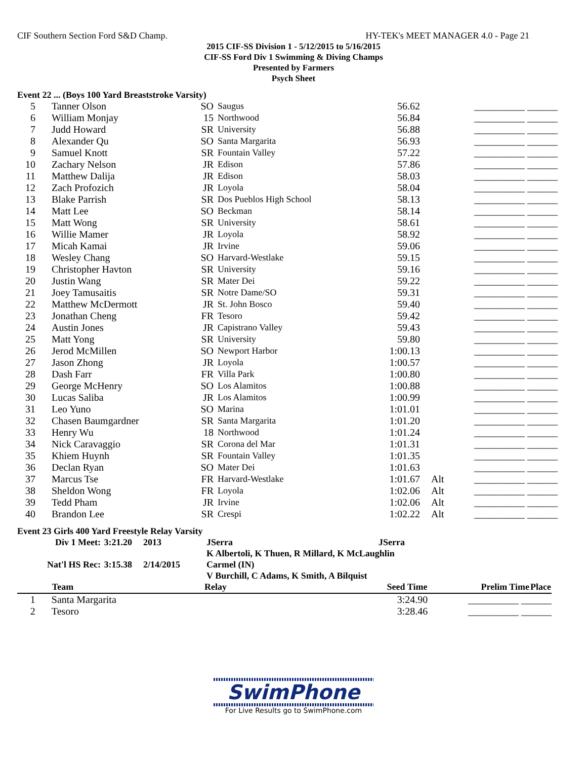CIF Southern Section Ford S&D Champ. HY-TEK's MEET MANAGER 4.0 - Page 21
2015 CIF-SS Division 1 - 5/12/2015 to 5/16/2015
CIF-SS Ford Div 1 Swimming & Diving Champs
Presented by Farmers
Psych Sheet
Event 22 ... (Boys 100 Yard Breaststroke Varsity)
| 5 | Tanner Olson | SO | Saugus | 56.62 | | __________ ______ |
| 6 | William Monjay | 15 | Northwood | 56.84 | | __________ ______ |
| 7 | Judd Howard | SR | University | 56.88 | | __________ ______ |
| 8 | Alexander Qu | SO | Santa Margarita | 56.93 | | __________ ______ |
| 9 | Samuel Knott | SR | Fountain Valley | 57.22 | | __________ ______ |
| 10 | Zachary Nelson | JR | Edison | 57.86 | | __________ ______ |
| 11 | Matthew Dalija | JR | Edison | 58.03 | | __________ ______ |
| 12 | Zach Profozich | JR | Loyola | 58.04 | | __________ ______ |
| 13 | Blake Parrish | SR | Dos Pueblos High School | 58.13 | | __________ ______ |
| 14 | Matt Lee | SO | Beckman | 58.14 | | __________ ______ |
| 15 | Matt Wong | SR | University | 58.61 | | __________ ______ |
| 16 | Willie Mamer | JR | Loyola | 58.92 | | __________ ______ |
| 17 | Micah Kamai | JR | Irvine | 59.06 | | __________ ______ |
| 18 | Wesley Chang | SO | Harvard-Westlake | 59.15 | | __________ ______ |
| 19 | Christopher Havton | SR | University | 59.16 | | __________ ______ |
| 20 | Justin Wang | SR | Mater Dei | 59.22 | | __________ ______ |
| 21 | Joey Tamusaitis | SR | Notre Dame/SO | 59.31 | | __________ ______ |
| 22 | Matthew McDermott | JR | St. John Bosco | 59.40 | | __________ ______ |
| 23 | Jonathan Cheng | FR | Tesoro | 59.42 | | __________ ______ |
| 24 | Austin Jones | JR | Capistrano Valley | 59.43 | | __________ ______ |
| 25 | Matt Yong | SR | University | 59.80 | | __________ ______ |
| 26 | Jerod McMillen | SO | Newport Harbor | 1:00.13 | | __________ ______ |
| 27 | Jason Zhong | JR | Loyola | 1:00.57 | | __________ ______ |
| 28 | Dash Farr | FR | Villa Park | 1:00.80 | | __________ ______ |
| 29 | George McHenry | SO | Los Alamitos | 1:00.88 | | __________ ______ |
| 30 | Lucas Saliba | JR | Los Alamitos | 1:00.99 | | __________ ______ |
| 31 | Leo Yuno | SO | Marina | 1:01.01 | | __________ ______ |
| 32 | Chasen Baumgardner | SR | Santa Margarita | 1:01.20 | | __________ ______ |
| 33 | Henry Wu | 18 | Northwood | 1:01.24 | | __________ ______ |
| 34 | Nick Caravaggio | SR | Corona del Mar | 1:01.31 | | __________ ______ |
| 35 | Khiem Huynh | SR | Fountain Valley | 1:01.35 | | __________ ______ |
| 36 | Declan Ryan | SO | Mater Dei | 1:01.63 | | __________ ______ |
| 37 | Marcus Tse | FR | Harvard-Westlake | 1:01.67 | Alt | __________ ______ |
| 38 | Sheldon Wong | FR | Loyola | 1:02.06 | Alt | __________ ______ |
| 39 | Tedd Pham | JR | Irvine | 1:02.06 | Alt | __________ ______ |
| 40 | Brandon Lee | SR | Crespi | 1:02.22 | Alt | __________ ______ |
Event 23 Girls 400 Yard Freestyle Relay Varsity
| Div 1 Meet: | 3:21.20 | 2013 | JSerra | JSerra |
| | | | K Albertoli, K Thuen, R Millard, K McLaughlin | |
| Nat'l HS Rec: | 3:15.38 | 2/14/2015 | Carmel (IN) | |
| | | | V Burchill, C Adams, K Smith, A Bilquist | |
| | Team | Relay | Seed Time | Prelim Time | Place |
| --- | --- | --- | --- | --- | --- |
| 1 | Santa Margarita | | 3:24.90 | __________ ______ | |
| 2 | Tesoro | | 3:28.46 | __________ ______ | |
SwimPhone
For Live Results go to SwimPhone.com